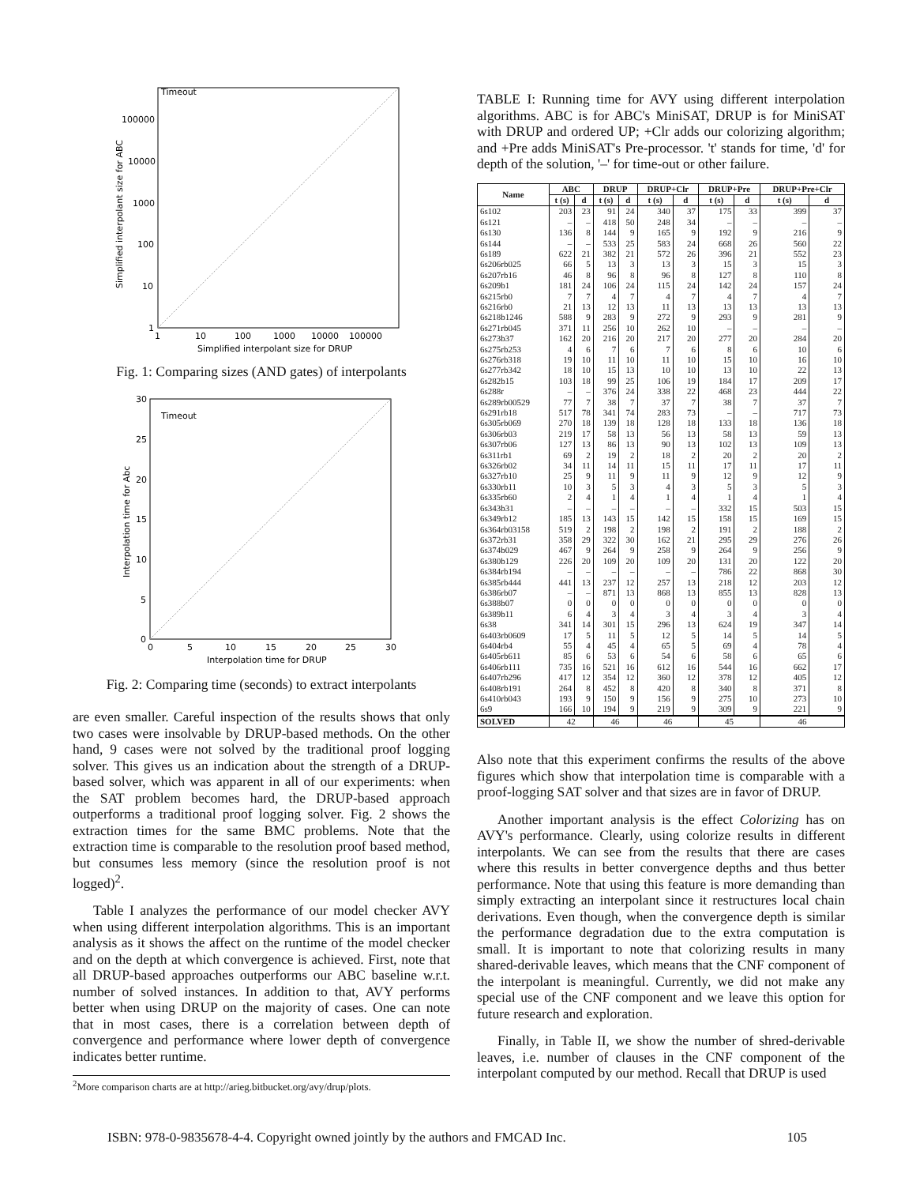Timeout
100000
10000
1000
100
10
1
1
10
100
1000
10000
100000
Simplified interpolant size for DRUP
Simplified interpolant size for ABC
Fig. 1: Comparing sizes (AND gates) of interpolants
Timeout
30
25
20
15
10
5
0
0
5
10
15
20
25
30
Interpolation time for DRUP
Interpolation time for Abc
Fig. 2: Comparing time (seconds) to extract interpolants
are even smaller. Careful inspection of the results shows that only two cases were insolvable by DRUP-based methods. On the other hand, 9 cases were not solved by the traditional proof logging solver. This gives us an indication about the strength of a DRUP-based solver, which was apparent in all of our experiments: when the SAT problem becomes hard, the DRUP-based approach outperforms a traditional proof logging solver. Fig. 2 shows the extraction times for the same BMC problems. Note that the extraction time is comparable to the resolution proof based method, but consumes less memory (since the resolution proof is not logged)<sup>2</sup>.
Table I analyzes the performance of our model checker AVY when using different interpolation algorithms. This is an important analysis as it shows the affect on the runtime of the model checker and on the depth at which convergence is achieved. First, note that all DRUP-based approaches outperforms our ABC baseline w.r.t. number of solved instances. In addition to that, AVY performs better when using DRUP on the majority of cases. One can note that in most cases, there is a correlation between depth of convergence and performance where lower depth of convergence indicates better runtime.
<sup>2</sup> More comparison charts are at http://arieg.bitbucket.org/avy/drup/plots.
TABLE I: Running time for AVY using different interpolation algorithms. ABC is for ABC's MiniSAT, DRUP is for MiniSAT with DRUP and ordered UP; +Clr adds our colorizing algorithm; and +Pre adds MiniSAT's Pre-processor. 't' stands for time, 'd' for depth of the solution, '–' for time-out or other failure.
| Name | ABC | | DRUP | | DRUP+Clr | | DRUP+Pre | | DRUP+Pre+Clr | |
| --- | --- | --- | --- | --- | --- | --- | --- | --- | --- | --- |
| | t (s) | d | t (s) | d | t (s) | d | t (s) | d | t (s) | d |
| 6s102 | 203 | 23 | 91 | 24 | 340 | 37 | 175 | 33 | 399 | 37 |
| 6s121 | – | – | 418 | 50 | 248 | 34 | – | – | – | – |
| 6s130 | 136 | 8 | 144 | 9 | 165 | 9 | 192 | 9 | 216 | 9 |
| 6s144 | – | – | 533 | 25 | 583 | 24 | 668 | 26 | 560 | 22 |
| 6s189 | 622 | 21 | 382 | 21 | 572 | 26 | 396 | 21 | 552 | 23 |
| 6s206rb025 | 66 | 5 | 13 | 3 | 13 | 3 | 15 | 3 | 15 | 3 |
| 6s207rb16 | 46 | 8 | 96 | 8 | 96 | 8 | 127 | 8 | 110 | 8 |
| 6s209b1 | 181 | 24 | 106 | 24 | 115 | 24 | 142 | 24 | 157 | 24 |
| 6s215rb0 | 7 | 7 | 4 | 7 | 4 | 7 | 4 | 7 | 4 | 7 |
| 6s216rb0 | 21 | 13 | 12 | 13 | 11 | 13 | 13 | 13 | 13 | 13 |
| 6s218b1246 | 588 | 9 | 283 | 9 | 272 | 9 | 293 | 9 | 281 | 9 |
| 6s271rb045 | 371 | 11 | 256 | 10 | 262 | 10 | – | – | – | – |
| 6s273b37 | 162 | 20 | 216 | 20 | 217 | 20 | 277 | 20 | 284 | 20 |
| 6s275rb253 | 4 | 6 | 7 | 6 | 7 | 6 | 8 | 6 | 10 | 6 |
| 6s276rb318 | 19 | 10 | 11 | 10 | 11 | 10 | 15 | 10 | 16 | 10 |
| 6s277rb342 | 18 | 10 | 15 | 13 | 10 | 10 | 13 | 10 | 22 | 13 |
| 6s282b15 | 103 | 18 | 99 | 25 | 106 | 19 | 184 | 17 | 209 | 17 |
| 6s288r | – | – | 376 | 24 | 338 | 22 | 468 | 23 | 444 | 22 |
| 6s289rb00529 | 77 | 7 | 38 | 7 | 37 | 7 | 38 | 7 | 37 | 7 |
| 6s291rb18 | 517 | 78 | 341 | 74 | 283 | 73 | – | – | 717 | 73 |
| 6s305rb069 | 270 | 18 | 139 | 18 | 128 | 18 | 133 | 18 | 136 | 18 |
| 6s306rb03 | 219 | 17 | 58 | 13 | 56 | 13 | 58 | 13 | 59 | 13 |
| 6s307rb06 | 127 | 13 | 86 | 13 | 90 | 13 | 102 | 13 | 109 | 13 |
| 6s311rb1 | 69 | 2 | 19 | 2 | 18 | 2 | 20 | 2 | 20 | 2 |
| 6s326rb02 | 34 | 11 | 14 | 11 | 15 | 11 | 17 | 11 | 17 | 11 |
| 6s327rb10 | 25 | 9 | 11 | 9 | 11 | 9 | 12 | 9 | 12 | 9 |
| 6s330rb11 | 10 | 3 | 5 | 3 | 4 | 3 | 5 | 3 | 5 | 3 |
| 6s335rb60 | 2 | 4 | 1 | 4 | 1 | 4 | 1 | 4 | 1 | 4 |
| 6s343b31 | – | – | – | – | – | – | 332 | 15 | 503 | 15 |
| 6s349rb12 | 185 | 13 | 143 | 15 | 142 | 15 | 158 | 15 | 169 | 15 |
| 6s364rb03158 | 519 | 2 | 198 | 2 | 198 | 2 | 191 | 2 | 188 | 2 |
| 6s372rb31 | 358 | 29 | 322 | 30 | 162 | 21 | 295 | 29 | 276 | 26 |
| 6s374b029 | 467 | 9 | 264 | 9 | 258 | 9 | 264 | 9 | 256 | 9 |
| 6s380b129 | 226 | 20 | 109 | 20 | 109 | 20 | 131 | 20 | 122 | 20 |
| 6s384rb194 | – | – | – | – | – | – | 786 | 22 | 868 | 30 |
| 6s385rb444 | 441 | 13 | 237 | 12 | 257 | 13 | 218 | 12 | 203 | 12 |
| 6s386rb07 | – | – | 871 | 13 | 868 | 13 | 855 | 13 | 828 | 13 |
| 6s388b07 | 0 | 0 | 0 | 0 | 0 | 0 | 0 | 0 | 0 | 0 |
| 6s389b11 | 6 | 4 | 3 | 4 | 3 | 4 | 3 | 4 | 3 | 4 |
| 6s38 | 341 | 14 | 301 | 15 | 296 | 13 | 624 | 19 | 347 | 14 |
| 6s403rb0609 | 17 | 5 | 11 | 5 | 12 | 5 | 14 | 5 | 14 | 5 |
| 6s404rb4 | 55 | 4 | 45 | 4 | 65 | 5 | 69 | 4 | 78 | 4 |
| 6s405rb611 | 85 | 6 | 53 | 6 | 54 | 6 | 58 | 6 | 65 | 6 |
| 6s406rb111 | 735 | 16 | 521 | 16 | 612 | 16 | 544 | 16 | 662 | 17 |
| 6s407rb296 | 417 | 12 | 354 | 12 | 360 | 12 | 378 | 12 | 405 | 12 |
| 6s408rb191 | 264 | 8 | 452 | 8 | 420 | 8 | 340 | 8 | 371 | 8 |
| 6s410rb043 | 193 | 9 | 150 | 9 | 156 | 9 | 275 | 10 | 273 | 10 |
| 6s9 | 166 | 10 | 194 | 9 | 219 | 9 | 309 | 9 | 221 | 9 |
| SOLVED | 42 | | 46 | | 46 | | 45 | | 46 | |
Also note that this experiment confirms the results of the above figures which show that interpolation time is comparable with a proof-logging SAT solver and that sizes are in favor of DRUP.
Another important analysis is the effect Colorizing has on AVY's performance. Clearly, using colorize results in different interpolants. We can see from the results that there are cases where this results in better convergence depths and thus better performance. Note that using this feature is more demanding than simply extracting an interpolant since it restructures local chain derivations. Even though, when the convergence depth is similar the performance degradation due to the extra computation is small. It is important to note that colorizing results in many shared-derivable leaves, which means that the CNF component of the interpolant is meaningful. Currently, we did not make any special use of the CNF component and we leave this option for future research and exploration.
Finally, in Table II, we show the number of shred-derivable leaves, i.e. number of clauses in the CNF component of the interpolant computed by our method. Recall that DRUP is used
ISBN: 978-0-9835678-4-4. Copyright owned jointly by the authors and FMCAD Inc. 105